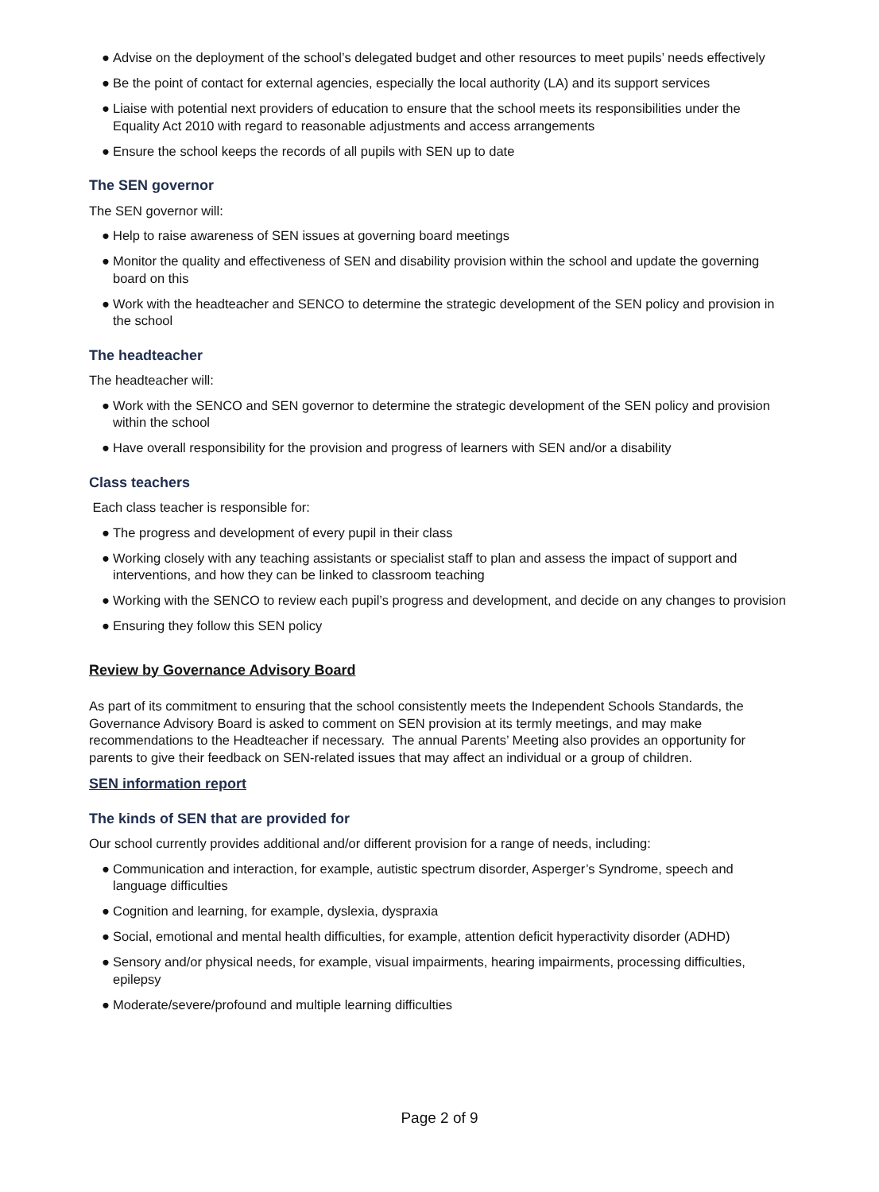● Advise on the deployment of the school’s delegated budget and other resources to meet pupils’ needs effectively
● Be the point of contact for external agencies, especially the local authority (LA) and its support services
● Liaise with potential next providers of education to ensure that the school meets its responsibilities under the Equality Act 2010 with regard to reasonable adjustments and access arrangements
● Ensure the school keeps the records of all pupils with SEN up to date
The SEN governor
The SEN governor will:
● Help to raise awareness of SEN issues at governing board meetings
● Monitor the quality and effectiveness of SEN and disability provision within the school and update the governing board on this
● Work with the headteacher and SENCO to determine the strategic development of the SEN policy and provision in the school
The headteacher
The headteacher will:
● Work with the SENCO and SEN governor to determine the strategic development of the SEN policy and provision within the school
● Have overall responsibility for the provision and progress of learners with SEN and/or a disability
Class teachers
Each class teacher is responsible for:
● The progress and development of every pupil in their class
● Working closely with any teaching assistants or specialist staff to plan and assess the impact of support and interventions, and how they can be linked to classroom teaching
● Working with the SENCO to review each pupil’s progress and development, and decide on any changes to provision
● Ensuring they follow this SEN policy
Review by Governance Advisory Board
As part of its commitment to ensuring that the school consistently meets the Independent Schools Standards, the Governance Advisory Board is asked to comment on SEN provision at its termly meetings, and may make recommendations to the Headteacher if necessary. The annual Parents’ Meeting also provides an opportunity for parents to give their feedback on SEN-related issues that may affect an individual or a group of children.
SEN information report
The kinds of SEN that are provided for
Our school currently provides additional and/or different provision for a range of needs, including:
● Communication and interaction, for example, autistic spectrum disorder, Asperger’s Syndrome, speech and language difficulties
● Cognition and learning, for example, dyslexia, dyspraxia
● Social, emotional and mental health difficulties, for example, attention deficit hyperactivity disorder (ADHD)
● Sensory and/or physical needs, for example, visual impairments, hearing impairments, processing difficulties, epilepsy
● Moderate/severe/profound and multiple learning difficulties
Page 2 of 9